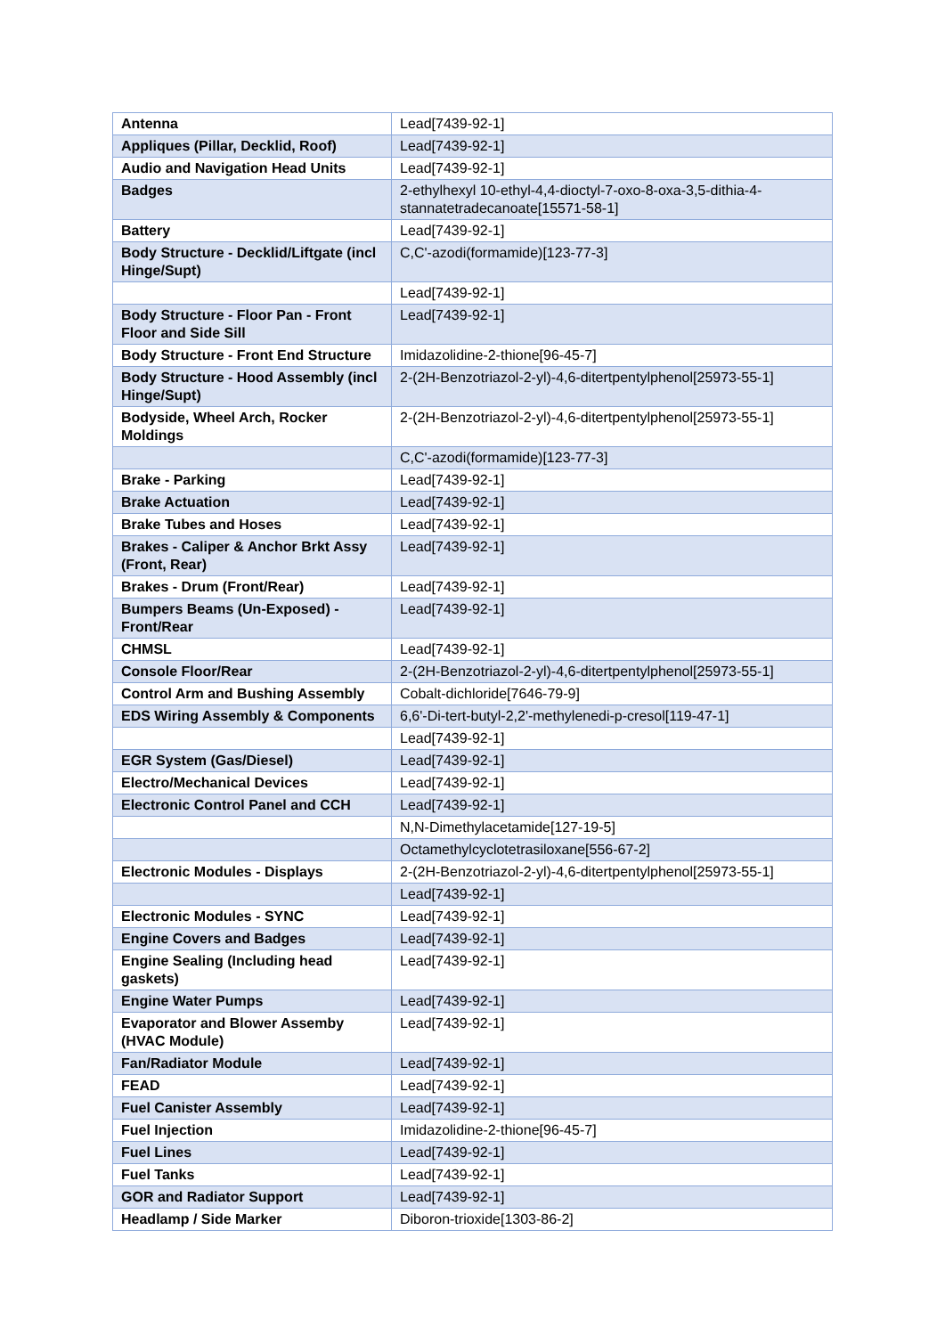| Antenna | Lead[7439-92-1] |
| Appliques (Pillar, Decklid, Roof) | Lead[7439-92-1] |
| Audio and Navigation Head Units | Lead[7439-92-1] |
| Badges | 2-ethylhexyl 10-ethyl-4,4-dioctyl-7-oxo-8-oxa-3,5-dithia-4-stannatetradecanoate[15571-58-1] |
| Battery | Lead[7439-92-1] |
| Body Structure - Decklid/Liftgate (incl Hinge/Supt) | C,C'-azodi(formamide)[123-77-3] |
| | Lead[7439-92-1] |
| Body Structure - Floor Pan - Front Floor and Side Sill | Lead[7439-92-1] |
| Body Structure - Front End Structure | Imidazolidine-2-thione[96-45-7] |
| Body Structure - Hood Assembly (incl Hinge/Supt) | 2-(2H-Benzotriazol-2-yl)-4,6-ditertpentylphenol[25973-55-1] |
| Bodyside, Wheel Arch, Rocker Moldings | 2-(2H-Benzotriazol-2-yl)-4,6-ditertpentylphenol[25973-55-1] |
| | C,C'-azodi(formamide)[123-77-3] |
| Brake - Parking | Lead[7439-92-1] |
| Brake Actuation | Lead[7439-92-1] |
| Brake Tubes and Hoses | Lead[7439-92-1] |
| Brakes - Caliper & Anchor Brkt Assy (Front, Rear) | Lead[7439-92-1] |
| Brakes - Drum (Front/Rear) | Lead[7439-92-1] |
| Bumpers Beams (Un-Exposed) - Front/Rear | Lead[7439-92-1] |
| CHMSL | Lead[7439-92-1] |
| Console Floor/Rear | 2-(2H-Benzotriazol-2-yl)-4,6-ditertpentylphenol[25973-55-1] |
| Control Arm and Bushing Assembly | Cobalt-dichloride[7646-79-9] |
| EDS Wiring Assembly & Components | 6,6'-Di-tert-butyl-2,2'-methylenedi-p-cresol[119-47-1] |
| | Lead[7439-92-1] |
| EGR System (Gas/Diesel) | Lead[7439-92-1] |
| Electro/Mechanical Devices | Lead[7439-92-1] |
| Electronic Control Panel and CCH | Lead[7439-92-1] |
| | N,N-Dimethylacetamide[127-19-5] |
| | Octamethylcyclotetrasiloxane[556-67-2] |
| Electronic Modules - Displays | 2-(2H-Benzotriazol-2-yl)-4,6-ditertpentylphenol[25973-55-1] |
| | Lead[7439-92-1] |
| Electronic Modules - SYNC | Lead[7439-92-1] |
| Engine Covers and Badges | Lead[7439-92-1] |
| Engine Sealing (Including head gaskets) | Lead[7439-92-1] |
| Engine Water Pumps | Lead[7439-92-1] |
| Evaporator and Blower Assemby (HVAC Module) | Lead[7439-92-1] |
| Fan/Radiator Module | Lead[7439-92-1] |
| FEAD | Lead[7439-92-1] |
| Fuel Canister Assembly | Lead[7439-92-1] |
| Fuel Injection | Imidazolidine-2-thione[96-45-7] |
| Fuel Lines | Lead[7439-92-1] |
| Fuel Tanks | Lead[7439-92-1] |
| GOR and Radiator Support | Lead[7439-92-1] |
| Headlamp / Side Marker | Diboron-trioxide[1303-86-2] |